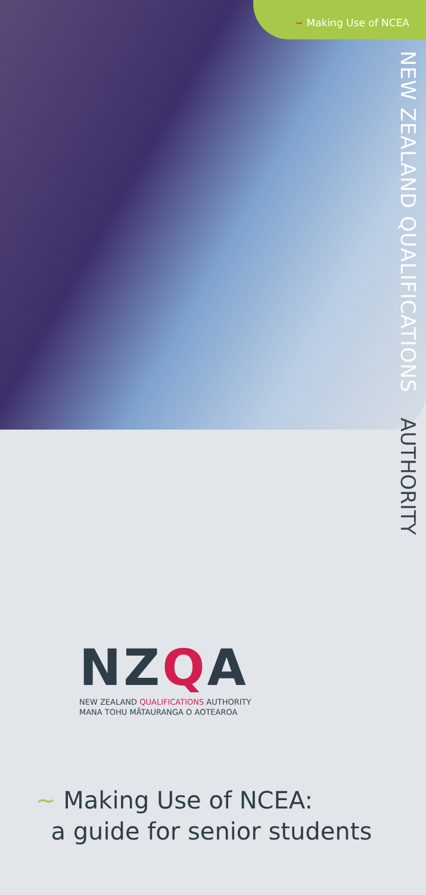~ Making Use of NCEA
NEW ZEALAND QUALIFICATIONS
AUTHORITY
NZQA
NEW ZEALAND QUALIFICATIONS AUTHORITY
MANA TOHU MĀTAURANGA O AOTEAROA
~ Making Use of NCEA:
a guide for senior students